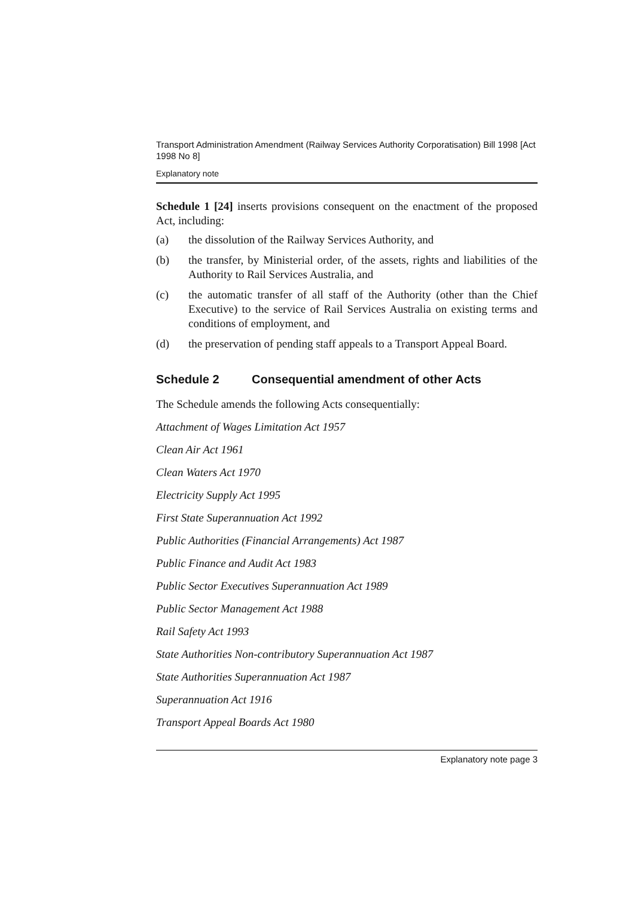Transport Administration Amendment (Railway Services Authority Corporatisation) Bill 1998 [Act 1998 No 8]
Explanatory note
Schedule 1 [24] inserts provisions consequent on the enactment of the proposed Act, including:
(a) the dissolution of the Railway Services Authority, and
(b) the transfer, by Ministerial order, of the assets, rights and liabilities of the Authority to Rail Services Australia, and
(c) the automatic transfer of all staff of the Authority (other than the Chief Executive) to the service of Rail Services Australia on existing terms and conditions of employment, and
(d) the preservation of pending staff appeals to a Transport Appeal Board.
Schedule 2 Consequential amendment of other Acts
The Schedule amends the following Acts consequentially:
Attachment of Wages Limitation Act 1957
Clean Air Act 1961
Clean Waters Act 1970
Electricity Supply Act 1995
First State Superannuation Act 1992
Public Authorities (Financial Arrangements) Act 1987
Public Finance and Audit Act 1983
Public Sector Executives Superannuation Act 1989
Public Sector Management Act 1988
Rail Safety Act 1993
State Authorities Non-contributory Superannuation Act 1987
State Authorities Superannuation Act 1987
Superannuation Act 1916
Transport Appeal Boards Act 1980
Explanatory note page 3